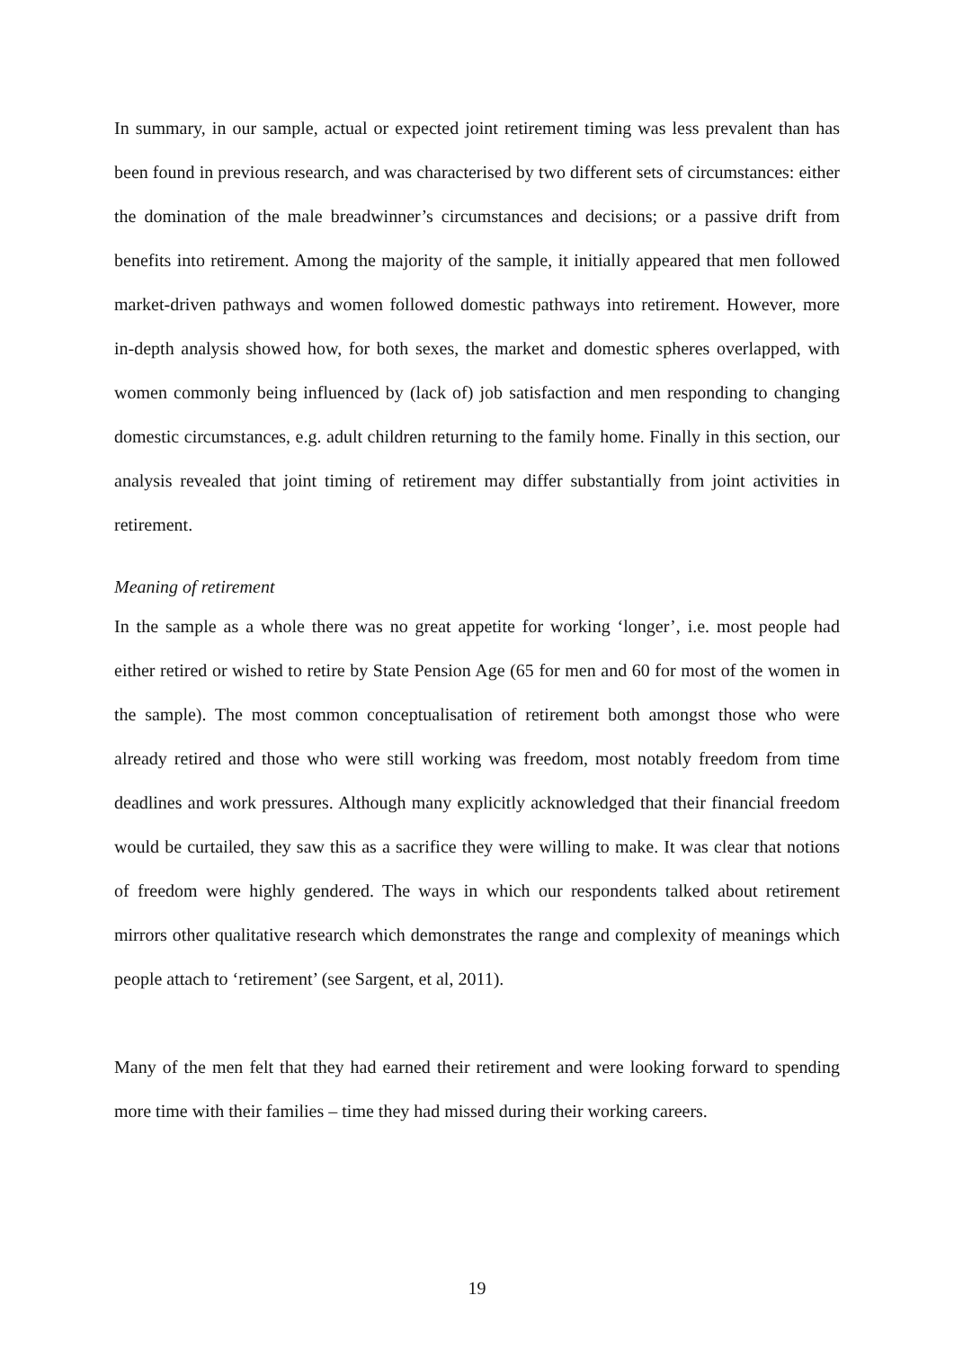In summary, in our sample, actual or expected joint retirement timing was less prevalent than has been found in previous research, and was characterised by two different sets of circumstances: either the domination of the male breadwinner’s circumstances and decisions; or a passive drift from benefits into retirement. Among the majority of the sample, it initially appeared that men followed market-driven pathways and women followed domestic pathways into retirement. However, more in-depth analysis showed how, for both sexes, the market and domestic spheres overlapped, with women commonly being influenced by (lack of) job satisfaction and men responding to changing domestic circumstances, e.g. adult children returning to the family home. Finally in this section, our analysis revealed that joint timing of retirement may differ substantially from joint activities in retirement.
Meaning of retirement
In the sample as a whole there was no great appetite for working ‘longer’, i.e. most people had either retired or wished to retire by State Pension Age (65 for men and 60 for most of the women in the sample). The most common conceptualisation of retirement both amongst those who were already retired and those who were still working was freedom, most notably freedom from time deadlines and work pressures. Although many explicitly acknowledged that their financial freedom would be curtailed, they saw this as a sacrifice they were willing to make. It was clear that notions of freedom were highly gendered. The ways in which our respondents talked about retirement mirrors other qualitative research which demonstrates the range and complexity of meanings which people attach to ‘retirement’ (see Sargent, et al, 2011).
Many of the men felt that they had earned their retirement and were looking forward to spending more time with their families – time they had missed during their working careers.
19